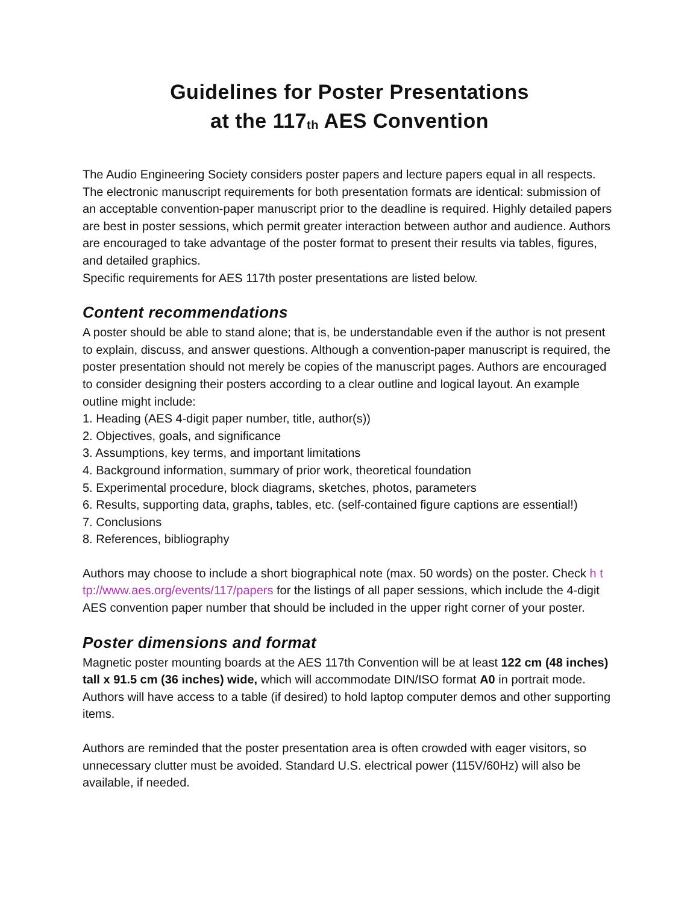Guidelines for Poster Presentations
at the 117<sub>th</sub> AES Convention
The Audio Engineering Society considers poster papers and lecture papers equal in all respects. The electronic manuscript requirements for both presentation formats are identical: submission of an acceptable convention-paper manuscript prior to the deadline is required. Highly detailed papers are best in poster sessions, which permit greater interaction between author and audience. Authors are encouraged to take advantage of the poster format to present their results via tables, figures, and detailed graphics.
Specific requirements for AES 117th poster presentations are listed below.
Content recommendations
A poster should be able to stand alone; that is, be understandable even if the author is not present to explain, discuss, and answer questions. Although a convention-paper manuscript is required, the poster presentation should not merely be copies of the manuscript pages. Authors are encouraged to consider designing their posters according to a clear outline and logical layout. An example outline might include:
1. Heading (AES 4-digit paper number, title, author(s))
2. Objectives, goals, and significance
3. Assumptions, key terms, and important limitations
4. Background information, summary of prior work, theoretical foundation
5. Experimental procedure, block diagrams, sketches, photos, parameters
6. Results, supporting data, graphs, tables, etc. (self-contained figure captions are essential!)
7. Conclusions
8. References, bibliography
Authors may choose to include a short biographical note (max. 50 words) on the poster. Check h t tp://www.aes.org/events/117/papers for the listings of all paper sessions, which include the 4-digit AES convention paper number that should be included in the upper right corner of your poster.
Poster dimensions and format
Magnetic poster mounting boards at the AES 117th Convention will be at least 122 cm (48 inches) tall x 91.5 cm (36 inches) wide, which will accommodate DIN/ISO format A0 in portrait mode. Authors will have access to a table (if desired) to hold laptop computer demos and other supporting items.
Authors are reminded that the poster presentation area is often crowded with eager visitors, so unnecessary clutter must be avoided. Standard U.S. electrical power (115V/60Hz) will also be available, if needed.